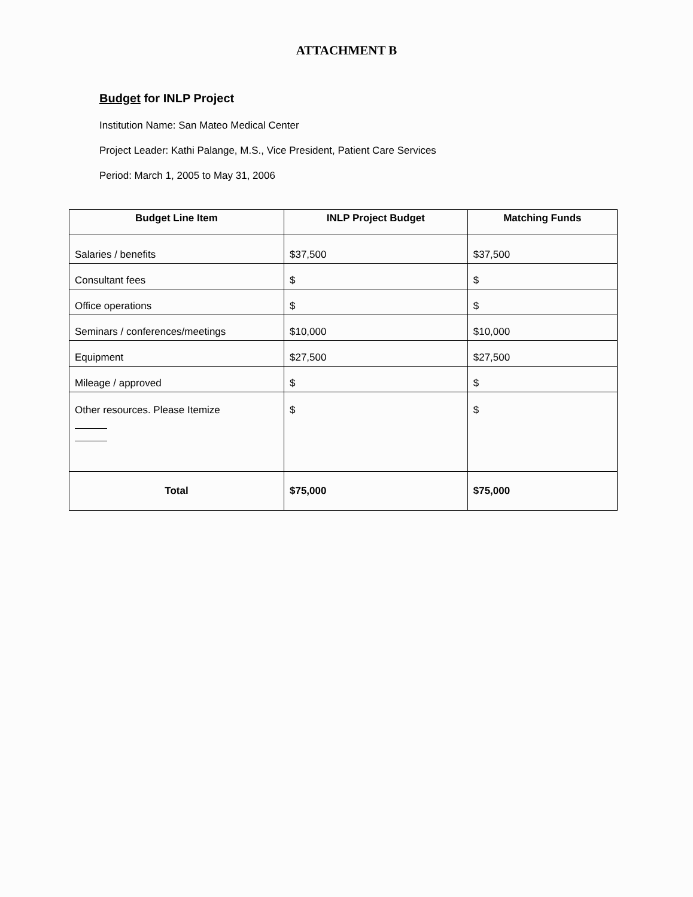ATTACHMENT B
Budget for INLP Project
Institution Name: San Mateo Medical Center
Project Leader: Kathi Palange, M.S., Vice President, Patient Care Services
Period: March 1, 2005 to May 31, 2006
| Budget Line Item | INLP Project Budget | Matching Funds |
| --- | --- | --- |
| Salaries / benefits | $37,500 | $37,500 |
| Consultant fees | $ | $ |
| Office operations | $ | $ |
| Seminars / conferences/meetings | $10,000 | $10,000 |
| Equipment | $27,500 | $27,500 |
| Mileage / approved | $ | $ |
| Other resources. Please Itemize | $ | $ |
| Total | $75,000 | $75,000 |